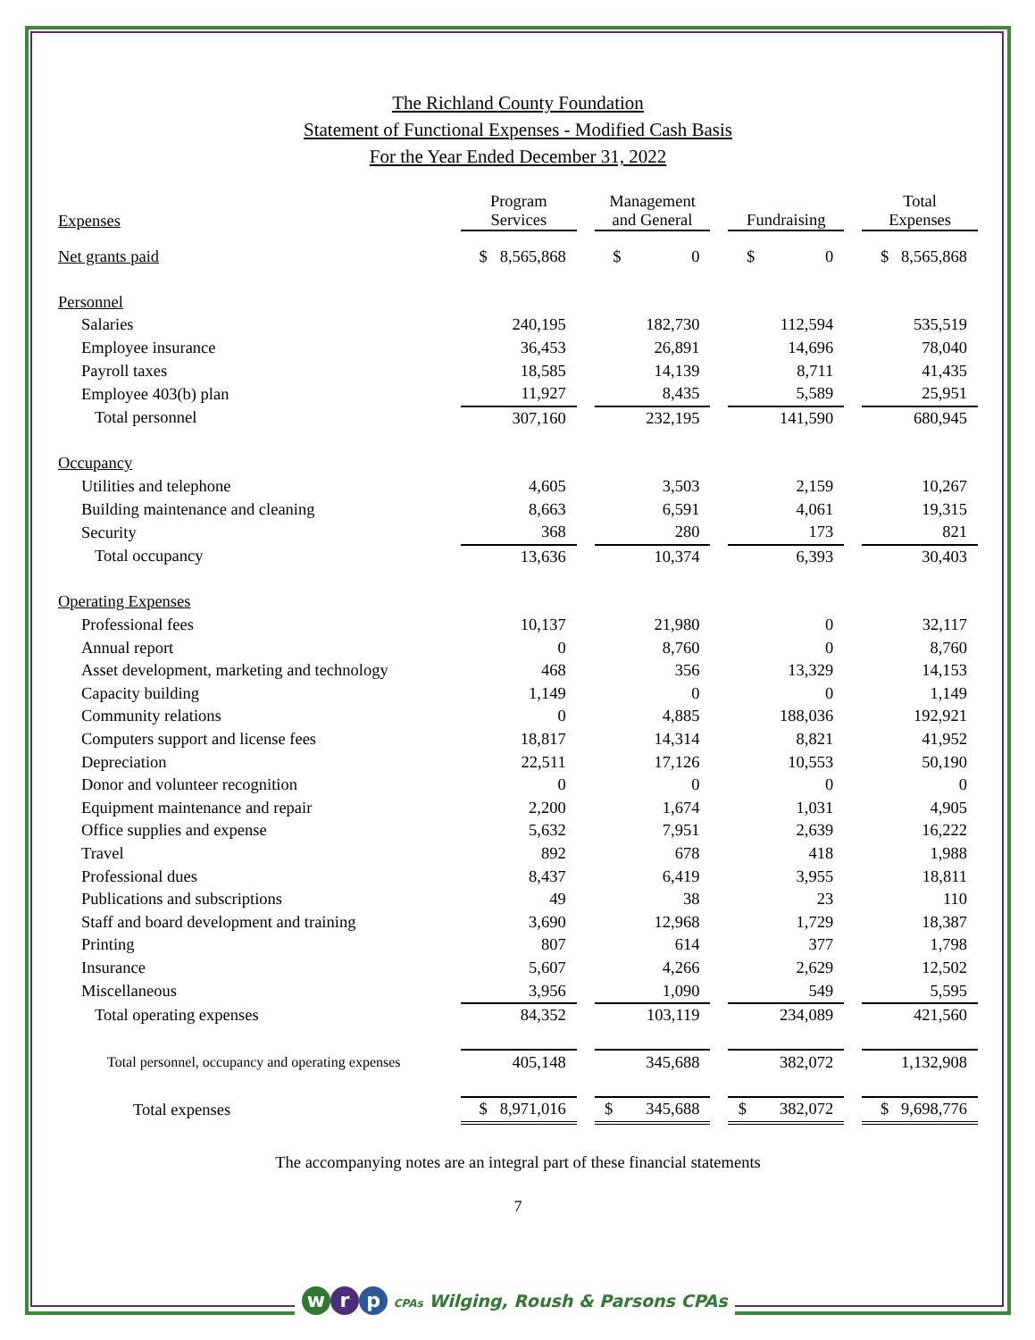The Richland County Foundation
Statement of Functional Expenses - Modified Cash Basis
For the Year Ended December 31, 2022
| Expenses | Program Services | | Management and General | | Fundraising | | Total Expenses |
| --- | --- | --- | --- | --- | --- | --- | --- |
| Net grants paid | $ 8,565,868 | | $ 0 | | $ 0 | | $ 8,565,868 |
| Personnel | | | | | | | |
| Salaries | 240,195 | | 182,730 | | 112,594 | | 535,519 |
| Employee insurance | 36,453 | | 26,891 | | 14,696 | | 78,040 |
| Payroll taxes | 18,585 | | 14,139 | | 8,711 | | 41,435 |
| Employee 403(b) plan | 11,927 | | 8,435 | | 5,589 | | 25,951 |
| Total personnel | 307,160 | | 232,195 | | 141,590 | | 680,945 |
| Occupancy | | | | | | | |
| Utilities and telephone | 4,605 | | 3,503 | | 2,159 | | 10,267 |
| Building maintenance and cleaning | 8,663 | | 6,591 | | 4,061 | | 19,315 |
| Security | 368 | | 280 | | 173 | | 821 |
| Total occupancy | 13,636 | | 10,374 | | 6,393 | | 30,403 |
| Operating Expenses | | | | | | | |
| Professional fees | 10,137 | | 21,980 | | 0 | | 32,117 |
| Annual report | 0 | | 8,760 | | 0 | | 8,760 |
| Asset development, marketing and technology | 468 | | 356 | | 13,329 | | 14,153 |
| Capacity building | 1,149 | | 0 | | 0 | | 1,149 |
| Community relations | 0 | | 4,885 | | 188,036 | | 192,921 |
| Computers support and license fees | 18,817 | | 14,314 | | 8,821 | | 41,952 |
| Depreciation | 22,511 | | 17,126 | | 10,553 | | 50,190 |
| Donor and volunteer recognition | 0 | | 0 | | 0 | | 0 |
| Equipment maintenance and repair | 2,200 | | 1,674 | | 1,031 | | 4,905 |
| Office supplies and expense | 5,632 | | 7,951 | | 2,639 | | 16,222 |
| Travel | 892 | | 678 | | 418 | | 1,988 |
| Professional dues | 8,437 | | 6,419 | | 3,955 | | 18,811 |
| Publications and subscriptions | 49 | | 38 | | 23 | | 110 |
| Staff and board development and training | 3,690 | | 12,968 | | 1,729 | | 18,387 |
| Printing | 807 | | 614 | | 377 | | 1,798 |
| Insurance | 5,607 | | 4,266 | | 2,629 | | 12,502 |
| Miscellaneous | 3,956 | | 1,090 | | 549 | | 5,595 |
| Total operating expenses | 84,352 | | 103,119 | | 234,089 | | 421,560 |
| Total personnel, occupancy and operating expenses | 405,148 | | 345,688 | | 382,072 | | 1,132,908 |
| Total expenses | $ 8,971,016 | | $ 345,688 | | $ 382,072 | | $ 9,698,776 |
The accompanying notes are an integral part of these financial statements
7
wr p CPAs Wilging, Roush & Parsons CPAs